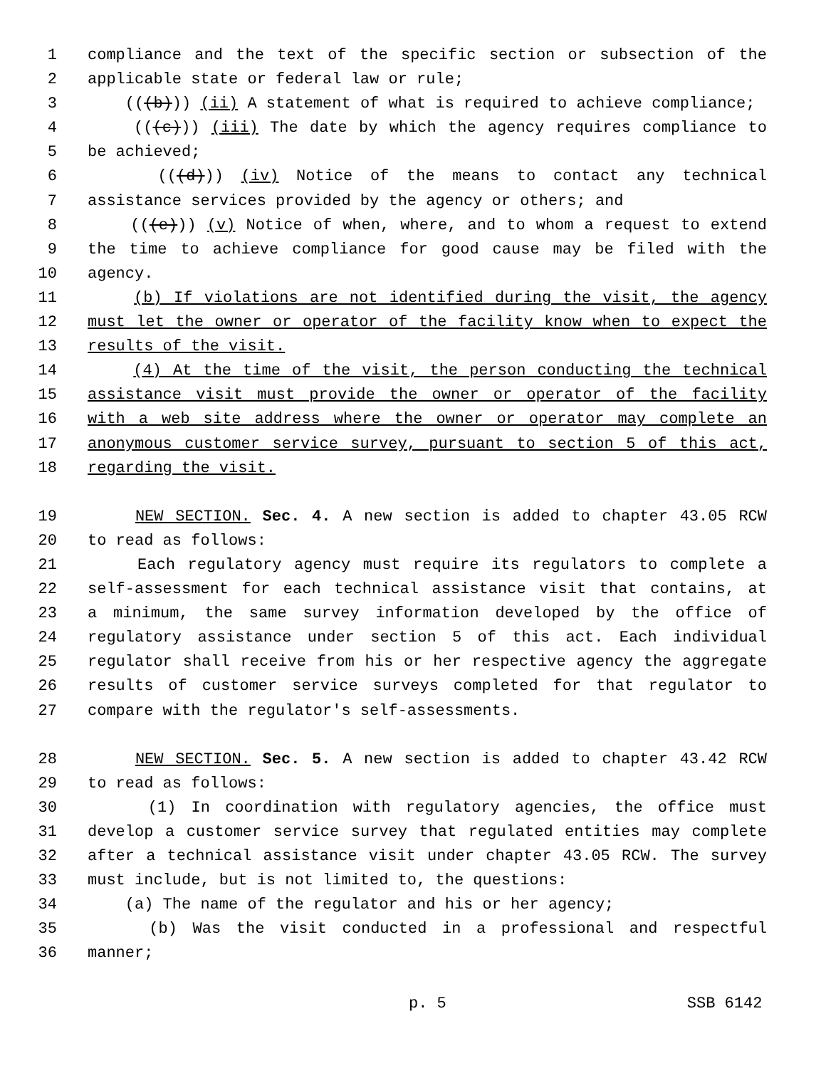1 compliance and the text of the specific section or subsection of the
2 applicable state or federal law or rule;
3 (((b))) (ii) A statement of what is required to achieve compliance;
4 (((c))) (iii) The date by which the agency requires compliance to
5 be achieved;
6 (((d))) (iv) Notice of the means to contact any technical
7 assistance services provided by the agency or others; and
8 (((e))) (v) Notice of when, where, and to whom a request to extend
9 the time to achieve compliance for good cause may be filed with the
10 agency.
11 (b) If violations are not identified during the visit, the agency
12 must let the owner or operator of the facility know when to expect the
13 results of the visit.
14 (4) At the time of the visit, the person conducting the technical
15 assistance visit must provide the owner or operator of the facility
16 with a web site address where the owner or operator may complete an
17 anonymous customer service survey, pursuant to section 5 of this act,
18 regarding the visit.
19 NEW SECTION. Sec. 4. A new section is added to chapter 43.05 RCW
20 to read as follows:
21 Each regulatory agency must require its regulators to complete a
22 self-assessment for each technical assistance visit that contains, at
23 a minimum, the same survey information developed by the office of
24 regulatory assistance under section 5 of this act. Each individual
25 regulator shall receive from his or her respective agency the aggregate
26 results of customer service surveys completed for that regulator to
27 compare with the regulator's self-assessments.
28 NEW SECTION. Sec. 5. A new section is added to chapter 43.42 RCW
29 to read as follows:
30 (1) In coordination with regulatory agencies, the office must
31 develop a customer service survey that regulated entities may complete
32 after a technical assistance visit under chapter 43.05 RCW. The survey
33 must include, but is not limited to, the questions:
34 (a) The name of the regulator and his or her agency;
35 (b) Was the visit conducted in a professional and respectful
36 manner;
p. 5 SSB 6142